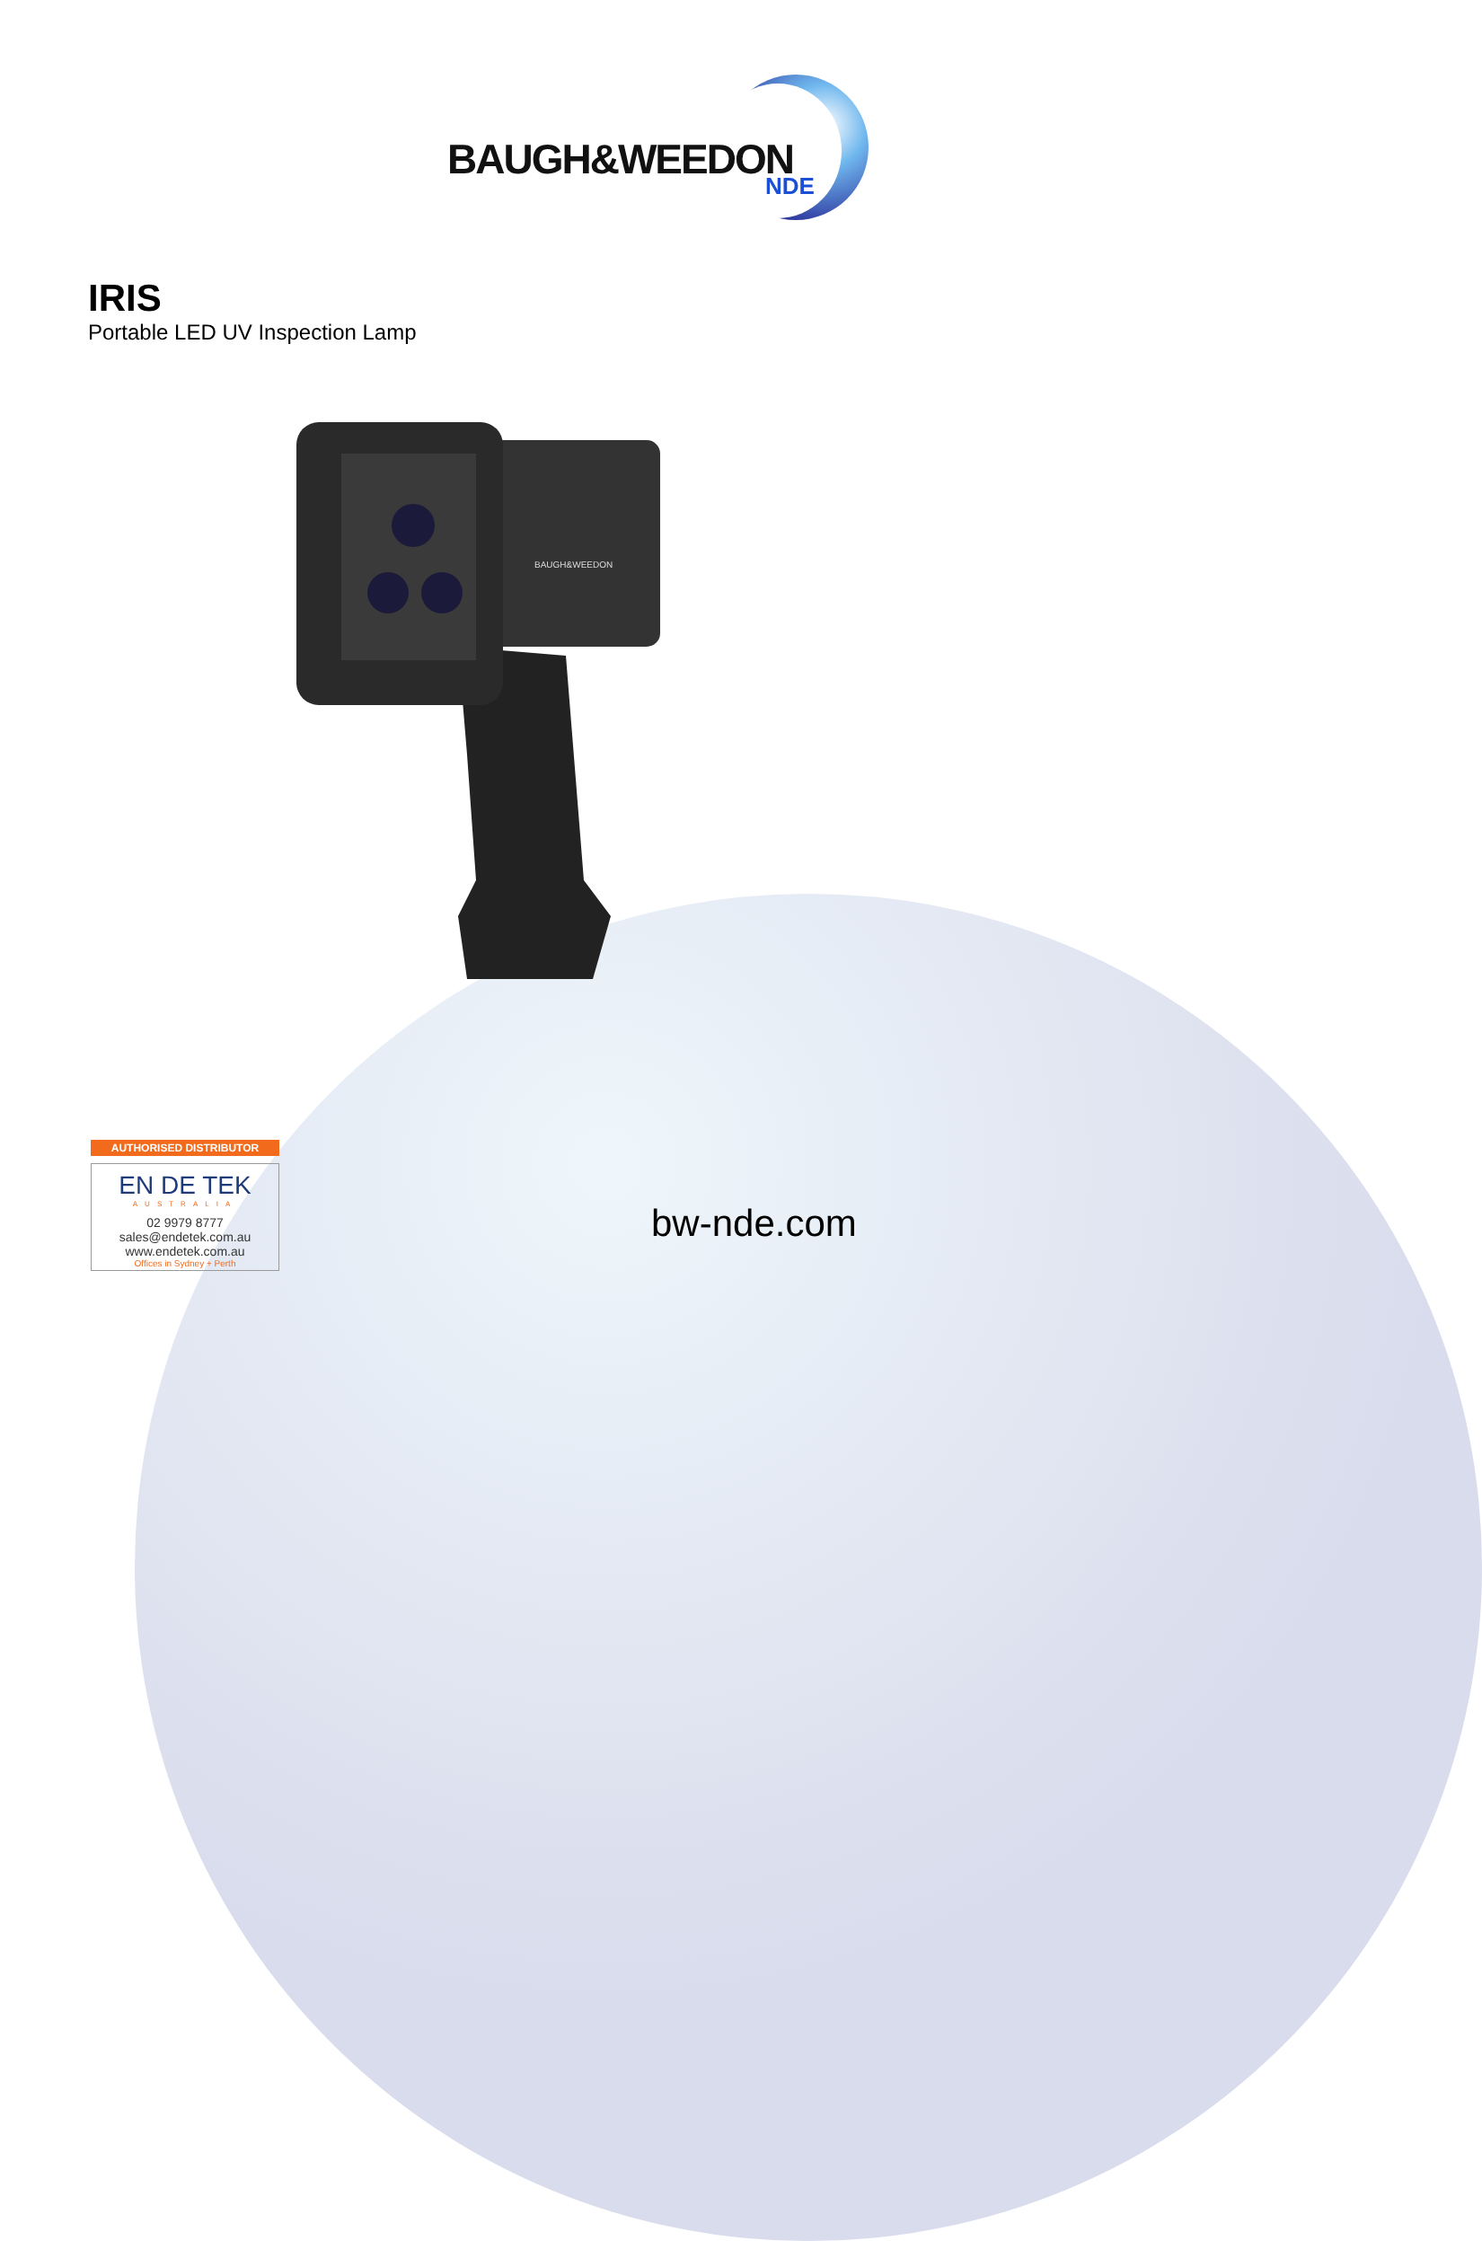BAUGH&WEEDON
NDE
IRIS
Portable LED UV Inspection Lamp
BAUGH&WEEDON
AUTHORISED DISTRIBUTOR
EN DE TEK
AUSTRALIA
02 9979 8777
sales@endetek.com.au
www.endetek.com.au
Offices in Sydney + Perth
bw-nde.com